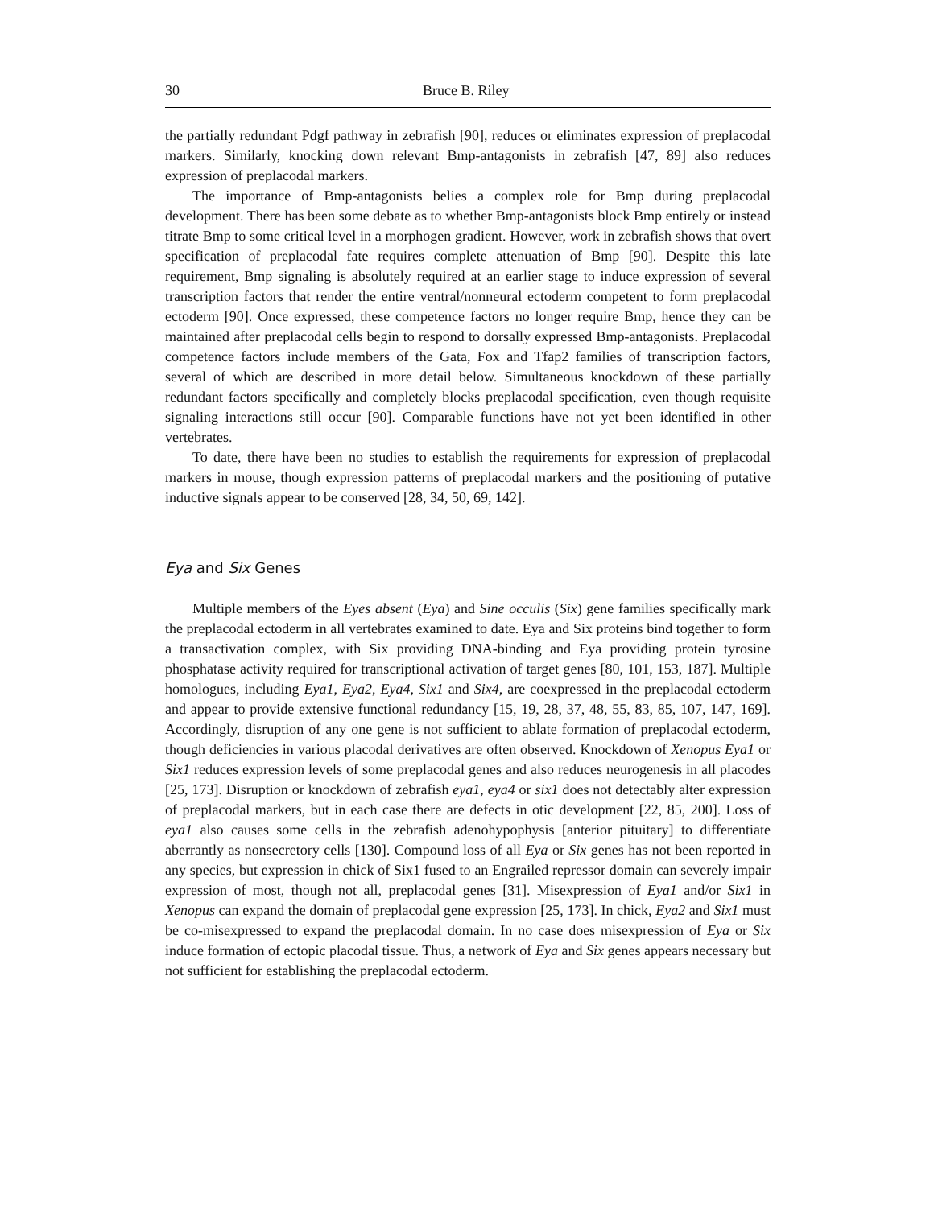30 Bruce B. Riley
the partially redundant Pdgf pathway in zebrafish [90], reduces or eliminates expression of preplacodal markers. Similarly, knocking down relevant Bmp-antagonists in zebrafish [47, 89] also reduces expression of preplacodal markers.
The importance of Bmp-antagonists belies a complex role for Bmp during preplacodal development. There has been some debate as to whether Bmp-antagonists block Bmp entirely or instead titrate Bmp to some critical level in a morphogen gradient. However, work in zebrafish shows that overt specification of preplacodal fate requires complete attenuation of Bmp [90]. Despite this late requirement, Bmp signaling is absolutely required at an earlier stage to induce expression of several transcription factors that render the entire ventral/nonneural ectoderm competent to form preplacodal ectoderm [90]. Once expressed, these competence factors no longer require Bmp, hence they can be maintained after preplacodal cells begin to respond to dorsally expressed Bmp-antagonists. Preplacodal competence factors include members of the Gata, Fox and Tfap2 families of transcription factors, several of which are described in more detail below. Simultaneous knockdown of these partially redundant factors specifically and completely blocks preplacodal specification, even though requisite signaling interactions still occur [90]. Comparable functions have not yet been identified in other vertebrates.
To date, there have been no studies to establish the requirements for expression of preplacodal markers in mouse, though expression patterns of preplacodal markers and the positioning of putative inductive signals appear to be conserved [28, 34, 50, 69, 142].
Eya and Six Genes
Multiple members of the Eyes absent (Eya) and Sine occulis (Six) gene families specifically mark the preplacodal ectoderm in all vertebrates examined to date. Eya and Six proteins bind together to form a transactivation complex, with Six providing DNA-binding and Eya providing protein tyrosine phosphatase activity required for transcriptional activation of target genes [80, 101, 153, 187]. Multiple homologues, including Eya1, Eya2, Eya4, Six1 and Six4, are coexpressed in the preplacodal ectoderm and appear to provide extensive functional redundancy [15, 19, 28, 37, 48, 55, 83, 85, 107, 147, 169]. Accordingly, disruption of any one gene is not sufficient to ablate formation of preplacodal ectoderm, though deficiencies in various placodal derivatives are often observed. Knockdown of Xenopus Eya1 or Six1 reduces expression levels of some preplacodal genes and also reduces neurogenesis in all placodes [25, 173]. Disruption or knockdown of zebrafish eya1, eya4 or six1 does not detectably alter expression of preplacodal markers, but in each case there are defects in otic development [22, 85, 200]. Loss of eya1 also causes some cells in the zebrafish adenohypophysis [anterior pituitary] to differentiate aberrantly as nonsecretory cells [130]. Compound loss of all Eya or Six genes has not been reported in any species, but expression in chick of Six1 fused to an Engrailed repressor domain can severely impair expression of most, though not all, preplacodal genes [31]. Misexpression of Eya1 and/or Six1 in Xenopus can expand the domain of preplacodal gene expression [25, 173]. In chick, Eya2 and Six1 must be co-misexpressed to expand the preplacodal domain. In no case does misexpression of Eya or Six induce formation of ectopic placodal tissue. Thus, a network of Eya and Six genes appears necessary but not sufficient for establishing the preplacodal ectoderm.